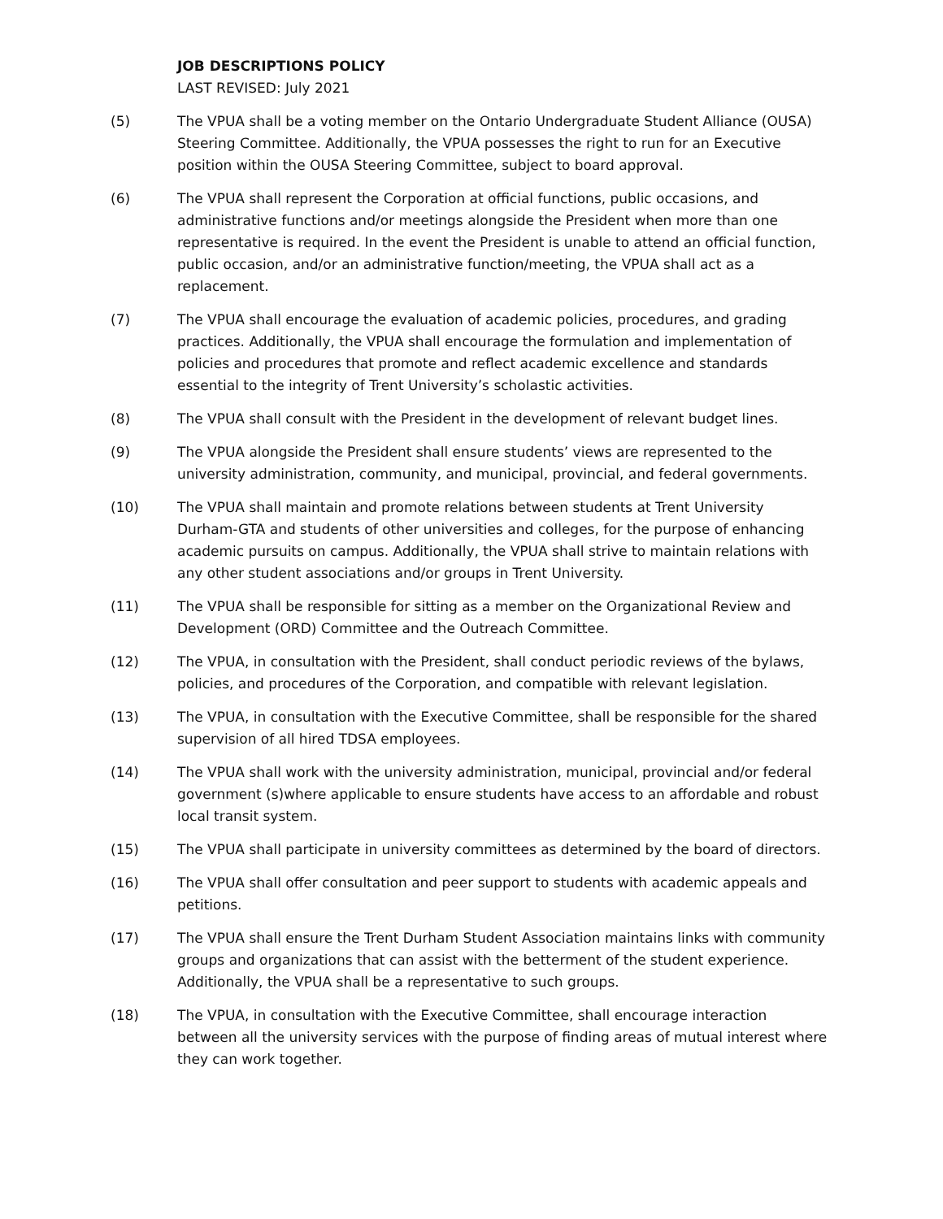JOB DESCRIPTIONS POLICY
LAST REVISED: July 2021
(5) The VPUA shall be a voting member on the Ontario Undergraduate Student Alliance (OUSA) Steering Committee. Additionally, the VPUA possesses the right to run for an Executive position within the OUSA Steering Committee, subject to board approval.
(6) The VPUA shall represent the Corporation at official functions, public occasions, and administrative functions and/or meetings alongside the President when more than one representative is required. In the event the President is unable to attend an official function, public occasion, and/or an administrative function/meeting, the VPUA shall act as a replacement.
(7) The VPUA shall encourage the evaluation of academic policies, procedures, and grading practices. Additionally, the VPUA shall encourage the formulation and implementation of policies and procedures that promote and reflect academic excellence and standards essential to the integrity of Trent University’s scholastic activities.
(8) The VPUA shall consult with the President in the development of relevant budget lines.
(9) The VPUA alongside the President shall ensure students’ views are represented to the university administration, community, and municipal, provincial, and federal governments.
(10) The VPUA shall maintain and promote relations between students at Trent University Durham-GTA and students of other universities and colleges, for the purpose of enhancing academic pursuits on campus. Additionally, the VPUA shall strive to maintain relations with any other student associations and/or groups in Trent University.
(11) The VPUA shall be responsible for sitting as a member on the Organizational Review and Development (ORD) Committee and the Outreach Committee.
(12) The VPUA, in consultation with the President, shall conduct periodic reviews of the bylaws, policies, and procedures of the Corporation, and compatible with relevant legislation.
(13) The VPUA, in consultation with the Executive Committee, shall be responsible for the shared supervision of all hired TDSA employees.
(14) The VPUA shall work with the university administration, municipal, provincial and/or federal government (s)where applicable to ensure students have access to an affordable and robust local transit system.
(15) The VPUA shall participate in university committees as determined by the board of directors.
(16) The VPUA shall offer consultation and peer support to students with academic appeals and petitions.
(17) The VPUA shall ensure the Trent Durham Student Association maintains links with community groups and organizations that can assist with the betterment of the student experience. Additionally, the VPUA shall be a representative to such groups.
(18) The VPUA, in consultation with the Executive Committee, shall encourage interaction between all the university services with the purpose of finding areas of mutual interest where they can work together.